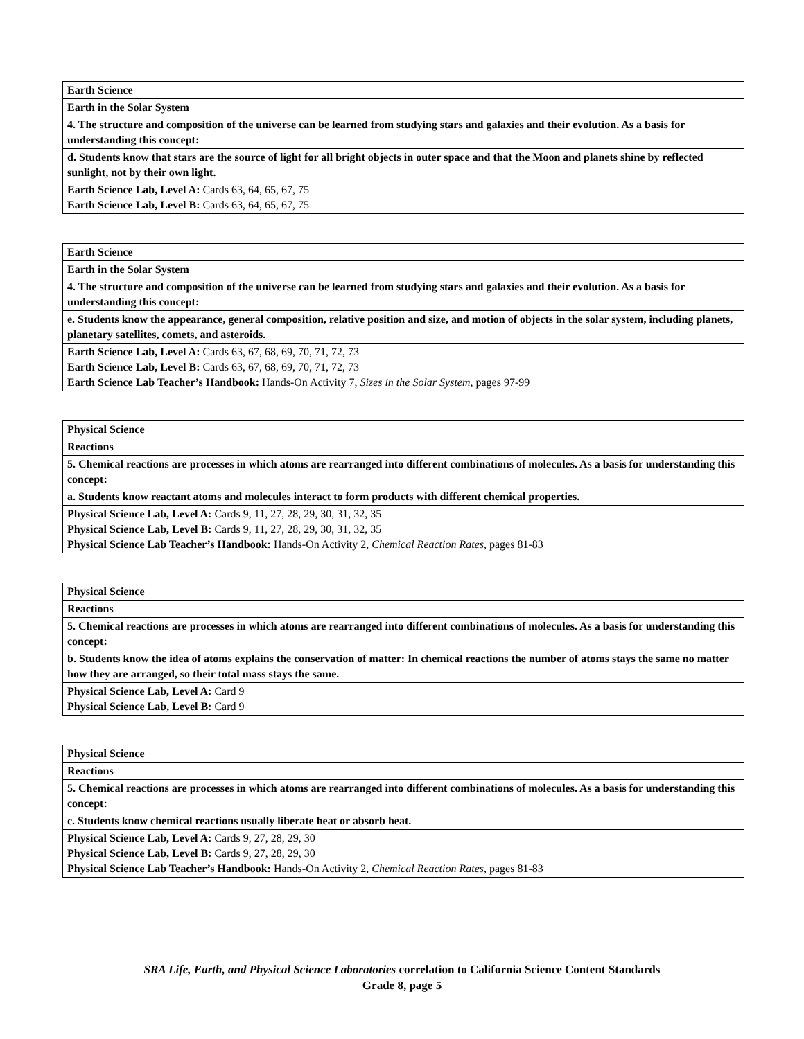| Earth Science |
| Earth in the Solar System |
| 4. The structure and composition of the universe can be learned from studying stars and galaxies and their evolution. As a basis for understanding this concept: |
| d. Students know that stars are the source of light for all bright objects in outer space and that the Moon and planets shine by reflected sunlight, not by their own light. |
| Earth Science Lab, Level A: Cards 63, 64, 65, 67, 75 Earth Science Lab, Level B: Cards 63, 64, 65, 67, 75 |
| Earth Science |
| Earth in the Solar System |
| 4. The structure and composition of the universe can be learned from studying stars and galaxies and their evolution. As a basis for understanding this concept: |
| e. Students know the appearance, general composition, relative position and size, and motion of objects in the solar system, including planets, planetary satellites, comets, and asteroids. |
| Earth Science Lab, Level A: Cards 63, 67, 68, 69, 70, 71, 72, 73 Earth Science Lab, Level B: Cards 63, 67, 68, 69, 70, 71, 72, 73 Earth Science Lab Teacher’s Handbook: Hands-On Activity 7, Sizes in the Solar System, pages 97-99 |
| Physical Science |
| Reactions |
| 5. Chemical reactions are processes in which atoms are rearranged into different combinations of molecules. As a basis for understanding this concept: |
| a. Students know reactant atoms and molecules interact to form products with different chemical properties. |
| Physical Science Lab, Level A: Cards 9, 11, 27, 28, 29, 30, 31, 32, 35 Physical Science Lab, Level B: Cards 9, 11, 27, 28, 29, 30, 31, 32, 35 Physical Science Lab Teacher’s Handbook: Hands-On Activity 2, Chemical Reaction Rates, pages 81-83 |
| Physical Science |
| Reactions |
| 5. Chemical reactions are processes in which atoms are rearranged into different combinations of molecules. As a basis for understanding this concept: |
| b. Students know the idea of atoms explains the conservation of matter: In chemical reactions the number of atoms stays the same no matter how they are arranged, so their total mass stays the same. |
| Physical Science Lab, Level A: Card 9 Physical Science Lab, Level B: Card 9 |
| Physical Science |
| Reactions |
| 5. Chemical reactions are processes in which atoms are rearranged into different combinations of molecules. As a basis for understanding this concept: |
| c. Students know chemical reactions usually liberate heat or absorb heat. |
| Physical Science Lab, Level A: Cards 9, 27, 28, 29, 30 Physical Science Lab, Level B: Cards 9, 27, 28, 29, 30 Physical Science Lab Teacher’s Handbook: Hands-On Activity 2, Chemical Reaction Rates, pages 81-83 |
SRA Life, Earth, and Physical Science Laboratories correlation to California Science Content Standards
Grade 8, page 5